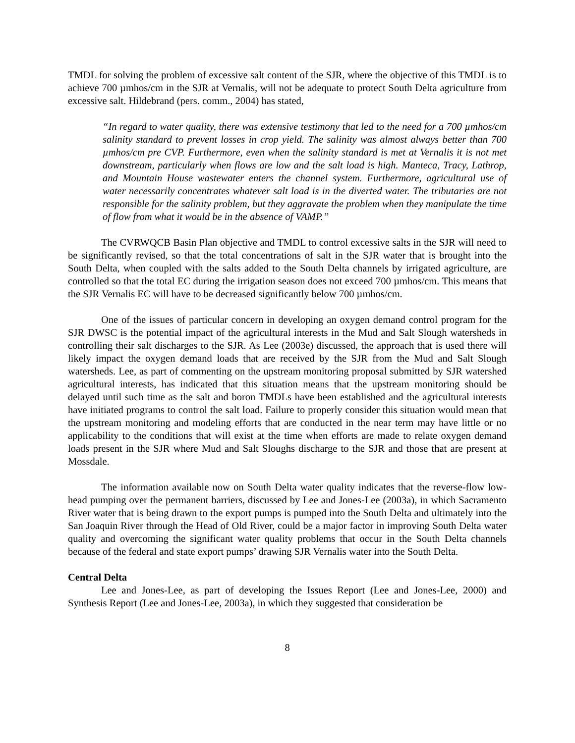TMDL for solving the problem of excessive salt content of the SJR, where the objective of this TMDL is to achieve 700 µmhos/cm in the SJR at Vernalis, will not be adequate to protect South Delta agriculture from excessive salt. Hildebrand (pers. comm., 2004) has stated,
“In regard to water quality, there was extensive testimony that led to the need for a 700 µmhos/cm salinity standard to prevent losses in crop yield. The salinity was almost always better than 700 µmhos/cm pre CVP. Furthermore, even when the salinity standard is met at Vernalis it is not met downstream, particularly when flows are low and the salt load is high. Manteca, Tracy, Lathrop, and Mountain House wastewater enters the channel system. Furthermore, agricultural use of water necessarily concentrates whatever salt load is in the diverted water. The tributaries are not responsible for the salinity problem, but they aggravate the problem when they manipulate the time of flow from what it would be in the absence of VAMP.”
The CVRWQCB Basin Plan objective and TMDL to control excessive salts in the SJR will need to be significantly revised, so that the total concentrations of salt in the SJR water that is brought into the South Delta, when coupled with the salts added to the South Delta channels by irrigated agriculture, are controlled so that the total EC during the irrigation season does not exceed 700 µmhos/cm. This means that the SJR Vernalis EC will have to be decreased significantly below 700 µmhos/cm.
One of the issues of particular concern in developing an oxygen demand control program for the SJR DWSC is the potential impact of the agricultural interests in the Mud and Salt Slough watersheds in controlling their salt discharges to the SJR. As Lee (2003e) discussed, the approach that is used there will likely impact the oxygen demand loads that are received by the SJR from the Mud and Salt Slough watersheds. Lee, as part of commenting on the upstream monitoring proposal submitted by SJR watershed agricultural interests, has indicated that this situation means that the upstream monitoring should be delayed until such time as the salt and boron TMDLs have been established and the agricultural interests have initiated programs to control the salt load. Failure to properly consider this situation would mean that the upstream monitoring and modeling efforts that are conducted in the near term may have little or no applicability to the conditions that will exist at the time when efforts are made to relate oxygen demand loads present in the SJR where Mud and Salt Sloughs discharge to the SJR and those that are present at Mossdale.
The information available now on South Delta water quality indicates that the reverse-flow low-head pumping over the permanent barriers, discussed by Lee and Jones-Lee (2003a), in which Sacramento River water that is being drawn to the export pumps is pumped into the South Delta and ultimately into the San Joaquin River through the Head of Old River, could be a major factor in improving South Delta water quality and overcoming the significant water quality problems that occur in the South Delta channels because of the federal and state export pumps’ drawing SJR Vernalis water into the South Delta.
Central Delta
Lee and Jones-Lee, as part of developing the Issues Report (Lee and Jones-Lee, 2000) and Synthesis Report (Lee and Jones-Lee, 2003a), in which they suggested that consideration be
8